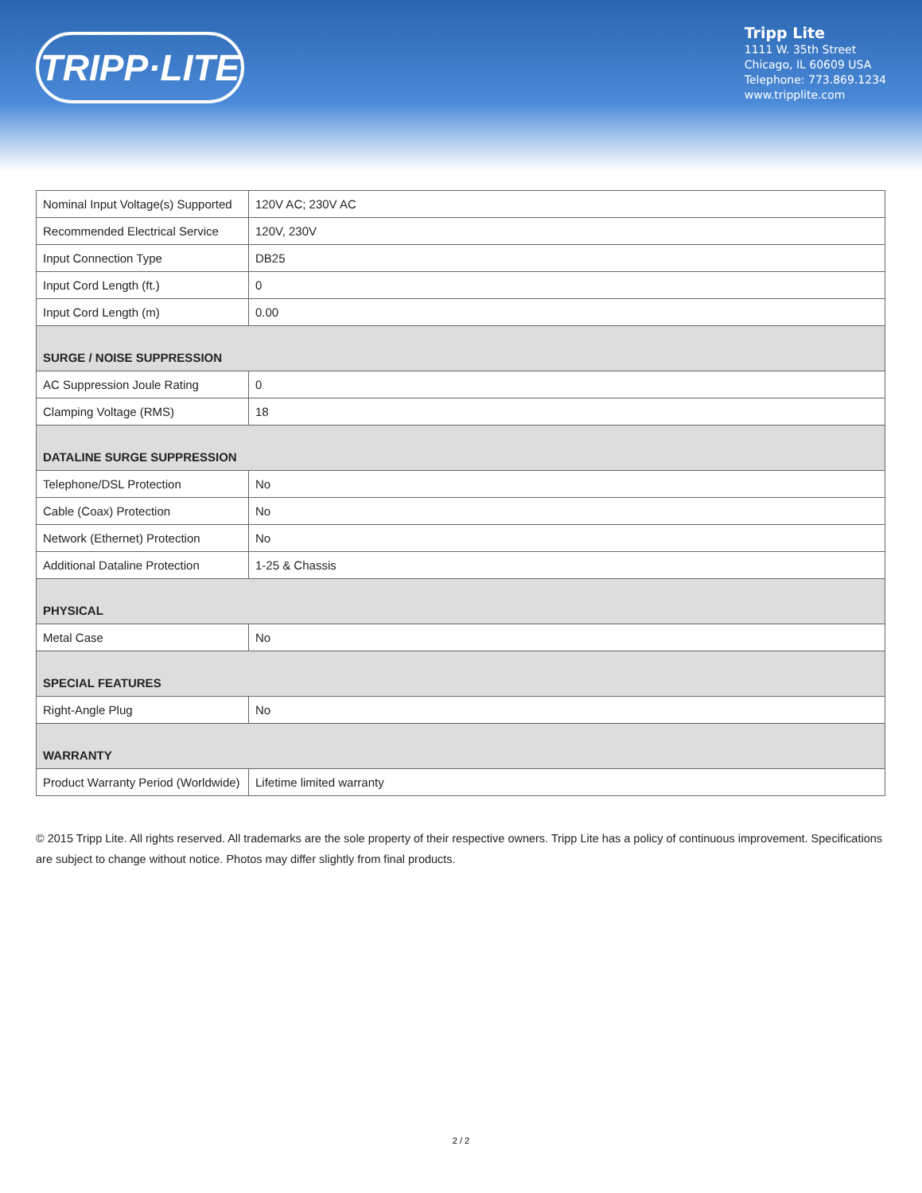TRIPP·LITE
Tripp Lite
1111 W. 35th Street
Chicago, IL 60609 USA
Telephone: 773.869.1234
www.tripplite.com
| Nominal Input Voltage(s) Supported | 120V AC; 230V AC |
| Recommended Electrical Service | 120V, 230V |
| Input Connection Type | DB25 |
| Input Cord Length (ft.) | 0 |
| Input Cord Length (m) | 0.00 |
| SURGE / NOISE SUPPRESSION | |
| AC Suppression Joule Rating | 0 |
| Clamping Voltage (RMS) | 18 |
| DATALINE SURGE SUPPRESSION | |
| Telephone/DSL Protection | No |
| Cable (Coax) Protection | No |
| Network (Ethernet) Protection | No |
| Additional Dataline Protection | 1-25 & Chassis |
| PHYSICAL | |
| Metal Case | No |
| SPECIAL FEATURES | |
| Right-Angle Plug | No |
| WARRANTY | |
| Product Warranty Period (Worldwide) | Lifetime limited warranty |
© 2015 Tripp Lite. All rights reserved. All trademarks are the sole property of their respective owners. Tripp Lite has a policy of continuous improvement. Specifications are subject to change without notice. Photos may differ slightly from final products.
2 / 2